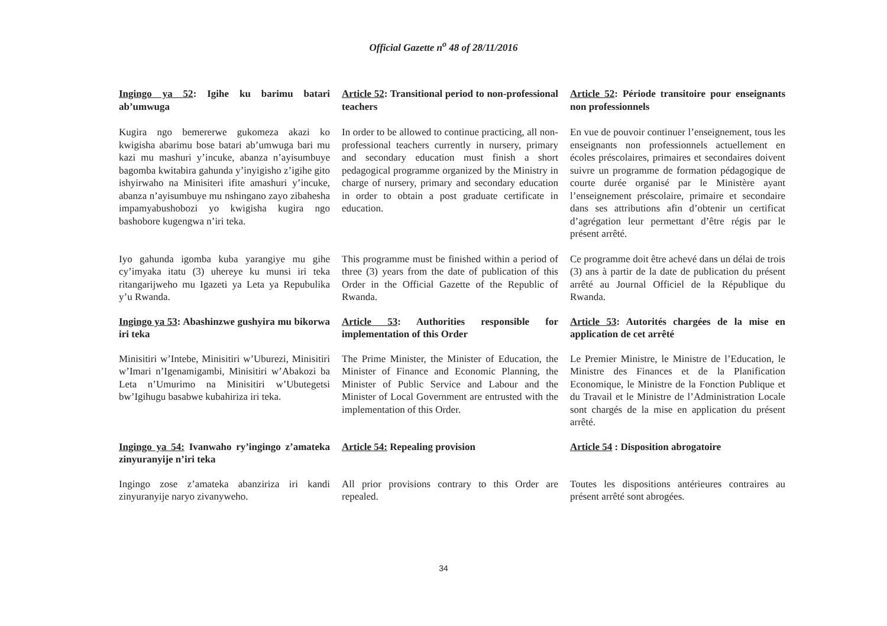Official Gazette n<sup>o</sup> 48 of 28/11/2016
Ingingo ya 52: Igihe ku barimu batari ab’umwuga
Article 52: Transitional period to non-professional teachers
Article 52: Période transitoire pour enseignants non professionnels
Kugira ngo bemererwe gukomeza akazi ko kwigisha abarimu bose batari ab’umwuga bari mu kazi mu mashuri y’incuke, abanza n’ayisumbuye bagomba kwitabira gahunda y’inyigisho z’igihe gito ishyirwaho na Minisiteri ifite amashuri y’incuke, abanza n’ayisumbuye mu nshingano zayo zibahesha impamyabushobozi yo kwigisha kugira ngo bashobore kugengwa n’iri teka.
In order to be allowed to continue practicing, all non-professional teachers currently in nursery, primary and secondary education must finish a short pedagogical programme organized by the Ministry in charge of nursery, primary and secondary education in order to obtain a post graduate certificate in education.
En vue de pouvoir continuer l’enseignement, tous les enseignants non professionnels actuellement en écoles préscolaires, primaires et secondaires doivent suivre un programme de formation pédagogique de courte durée organisé par le Ministère ayant l’enseignement préscolaire, primaire et secondaire dans ses attributions afin d’obtenir un certificat d’agrégation leur permettant d’être régis par le présent arrêté.
Iyo gahunda igomba kuba yarangiye mu gihe cy’imyaka itatu (3) uhereye ku munsi iri teka ritangarijweho mu Igazeti ya Leta ya Repubulika y’u Rwanda.
This programme must be finished within a period of three (3) years from the date of publication of this Order in the Official Gazette of the Republic of Rwanda.
Ce programme doit être achevé dans un délai de trois (3) ans à partir de la date de publication du présent arrêté au Journal Officiel de la République du Rwanda.
Ingingo ya 53: Abashinzwe gushyira mu bikorwa iri teka
Article 53: Authorities responsible for implementation of this Order
Article 53: Autorités chargées de la mise en application de cet arrêté
Minisitiri w’Intebe, Minisitiri w’Uburezi, Minisitiri w’Imari n’Igenamigambi, Minisitiri w’Abakozi ba Leta n’Umurimo na Minisitiri w’Ubutegetsi bw’Igihugu basabwe kubahiriza iri teka.
The Prime Minister, the Minister of Education, the Minister of Finance and Economic Planning, the Minister of Public Service and Labour and the Minister of Local Government are entrusted with the implementation of this Order.
Le Premier Ministre, le Ministre de l’Education, le Ministre des Finances et de la Planification Economique, le Ministre de la Fonction Publique et du Travail et le Ministre de l’Administration Locale sont chargés de la mise en application du présent arrêté.
Ingingo ya 54: Ivanwaho ry’ingingo z’amateka zinyuranyije n’iri teka
Article 54: Repealing provision
Article 54 : Disposition abrogatoire
Ingingo zose z’amateka abanziriza iri kandi zinyuranyije naryo zivanyweho.
All prior provisions contrary to this Order are repealed.
Toutes les dispositions antérieures contraires au présent arrêté sont abrogées.
34